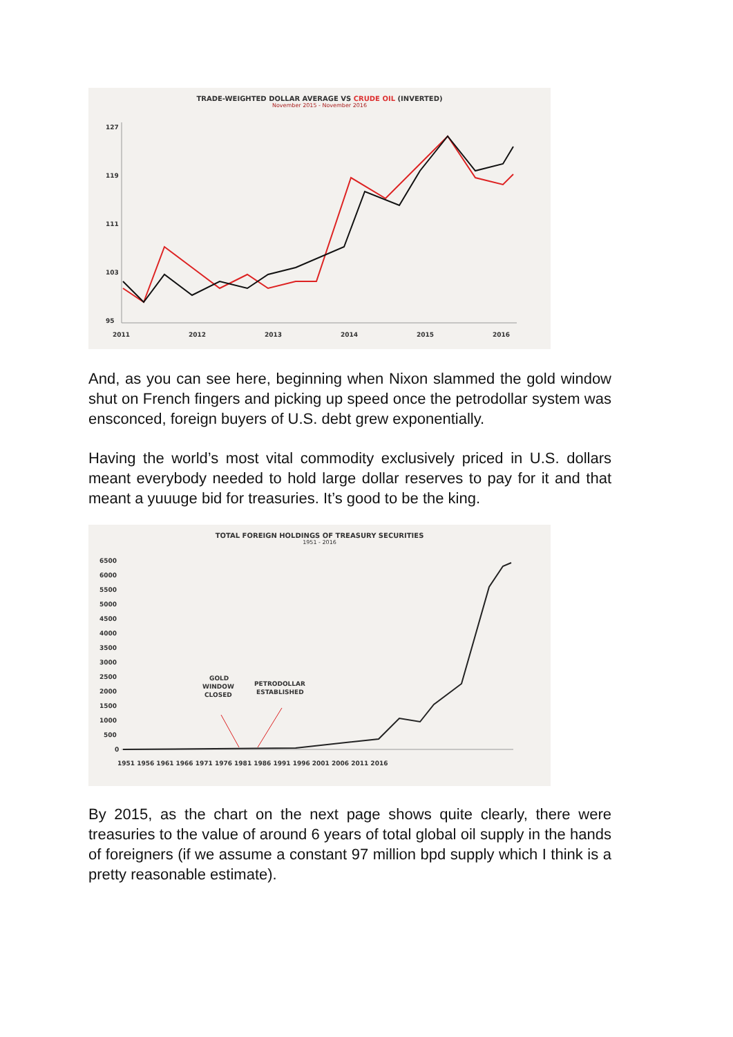TRADE-WEIGHTED DOLLAR AVERAGE VS CRUDE OIL (INVERTED)
November 2015 - November 2016
127
119
111
103
95
2011
2012
2013
2014
2015
2016
And, as you can see here, beginning when Nixon slammed the gold window shut on French fingers and picking up speed once the petrodollar system was ensconced, foreign buyers of U.S. debt grew exponentially.
Having the world’s most vital commodity exclusively priced in U.S. dollars meant everybody needed to hold large dollar reserves to pay for it and that meant a yuuuge bid for treasuries. It’s good to be the king.
TOTAL FOREIGN HOLDINGS OF TREASURY SECURITIES
1951 - 2016
6500
6000
5500
5000
4500
4000
3500
3000
2500
2000
1500
1000
500
0
GOLD
WINDOW
CLOSED
PETRODOLLAR
ESTABLISHED
1951 1956 1961 1966 1971 1976 1981 1986 1991 1996 2001 2006 2011 2016
By 2015, as the chart on the next page shows quite clearly, there were treasuries to the value of around 6 years of total global oil supply in the hands of foreigners (if we assume a constant 97 million bpd supply which I think is a pretty reasonable estimate).